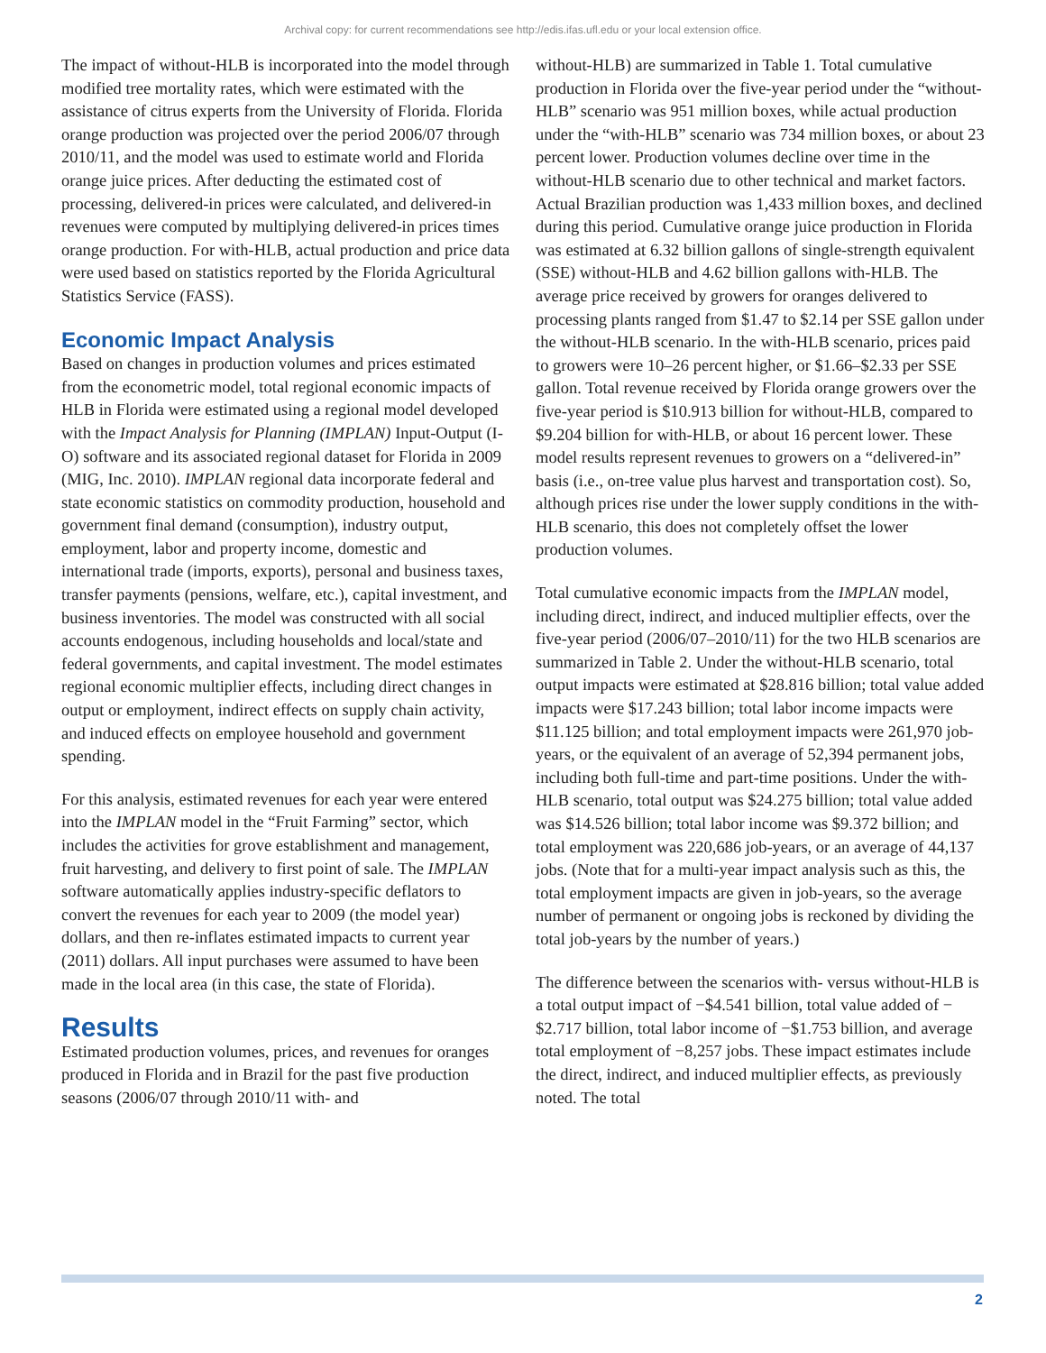Archival copy: for current recommendations see http://edis.ifas.ufl.edu or your local extension office.
The impact of without-HLB is incorporated into the model through modified tree mortality rates, which were estimated with the assistance of citrus experts from the University of Florida. Florida orange production was projected over the period 2006/07 through 2010/11, and the model was used to estimate world and Florida orange juice prices. After deducting the estimated cost of processing, delivered-in prices were calculated, and delivered-in revenues were computed by multiplying delivered-in prices times orange production. For with-HLB, actual production and price data were used based on statistics reported by the Florida Agricultural Statistics Service (FASS).
Economic Impact Analysis
Based on changes in production volumes and prices estimated from the econometric model, total regional economic impacts of HLB in Florida were estimated using a regional model developed with the Impact Analysis for Planning (IMPLAN) Input-Output (I-O) software and its associated regional dataset for Florida in 2009 (MIG, Inc. 2010). IMPLAN regional data incorporate federal and state economic statistics on commodity production, household and government final demand (consumption), industry output, employment, labor and property income, domestic and international trade (imports, exports), personal and business taxes, transfer payments (pensions, welfare, etc.), capital investment, and business inventories. The model was constructed with all social accounts endogenous, including households and local/state and federal governments, and capital investment. The model estimates regional economic multiplier effects, including direct changes in output or employment, indirect effects on supply chain activity, and induced effects on employee household and government spending.
For this analysis, estimated revenues for each year were entered into the IMPLAN model in the “Fruit Farming” sector, which includes the activities for grove establishment and management, fruit harvesting, and delivery to first point of sale. The IMPLAN software automatically applies industry-specific deflators to convert the revenues for each year to 2009 (the model year) dollars, and then re-inflates estimated impacts to current year (2011) dollars. All input purchases were assumed to have been made in the local area (in this case, the state of Florida).
Results
Estimated production volumes, prices, and revenues for oranges produced in Florida and in Brazil for the past five production seasons (2006/07 through 2010/11 with- and
without-HLB) are summarized in Table 1. Total cumulative production in Florida over the five-year period under the “without-HLB” scenario was 951 million boxes, while actual production under the “with-HLB” scenario was 734 million boxes, or about 23 percent lower. Production volumes decline over time in the without-HLB scenario due to other technical and market factors. Actual Brazilian production was 1,433 million boxes, and declined during this period. Cumulative orange juice production in Florida was estimated at 6.32 billion gallons of single-strength equivalent (SSE) without-HLB and 4.62 billion gallons with-HLB. The average price received by growers for oranges delivered to processing plants ranged from $1.47 to $2.14 per SSE gallon under the without-HLB scenario. In the with-HLB scenario, prices paid to growers were 10–26 percent higher, or $1.66–$2.33 per SSE gallon. Total revenue received by Florida orange growers over the five-year period is $10.913 billion for without-HLB, compared to $9.204 billion for with-HLB, or about 16 percent lower. These model results represent revenues to growers on a “delivered-in” basis (i.e., on-tree value plus harvest and transportation cost). So, although prices rise under the lower supply conditions in the with-HLB scenario, this does not completely offset the lower production volumes.
Total cumulative economic impacts from the IMPLAN model, including direct, indirect, and induced multiplier effects, over the five-year period (2006/07–2010/11) for the two HLB scenarios are summarized in Table 2. Under the without-HLB scenario, total output impacts were estimated at $28.816 billion; total value added impacts were $17.243 billion; total labor income impacts were $11.125 billion; and total employment impacts were 261,970 job-years, or the equivalent of an average of 52,394 permanent jobs, including both full-time and part-time positions. Under the with-HLB scenario, total output was $24.275 billion; total value added was $14.526 billion; total labor income was $9.372 billion; and total employment was 220,686 job-years, or an average of 44,137 jobs. (Note that for a multi-year impact analysis such as this, the total employment impacts are given in job-years, so the average number of permanent or ongoing jobs is reckoned by dividing the total job-years by the number of years.)
The difference between the scenarios with- versus without-HLB is a total output impact of −$4.541 billion, total value added of −$2.717 billion, total labor income of −$1.753 billion, and average total employment of −8,257 jobs. These impact estimates include the direct, indirect, and induced multiplier effects, as previously noted. The total
2